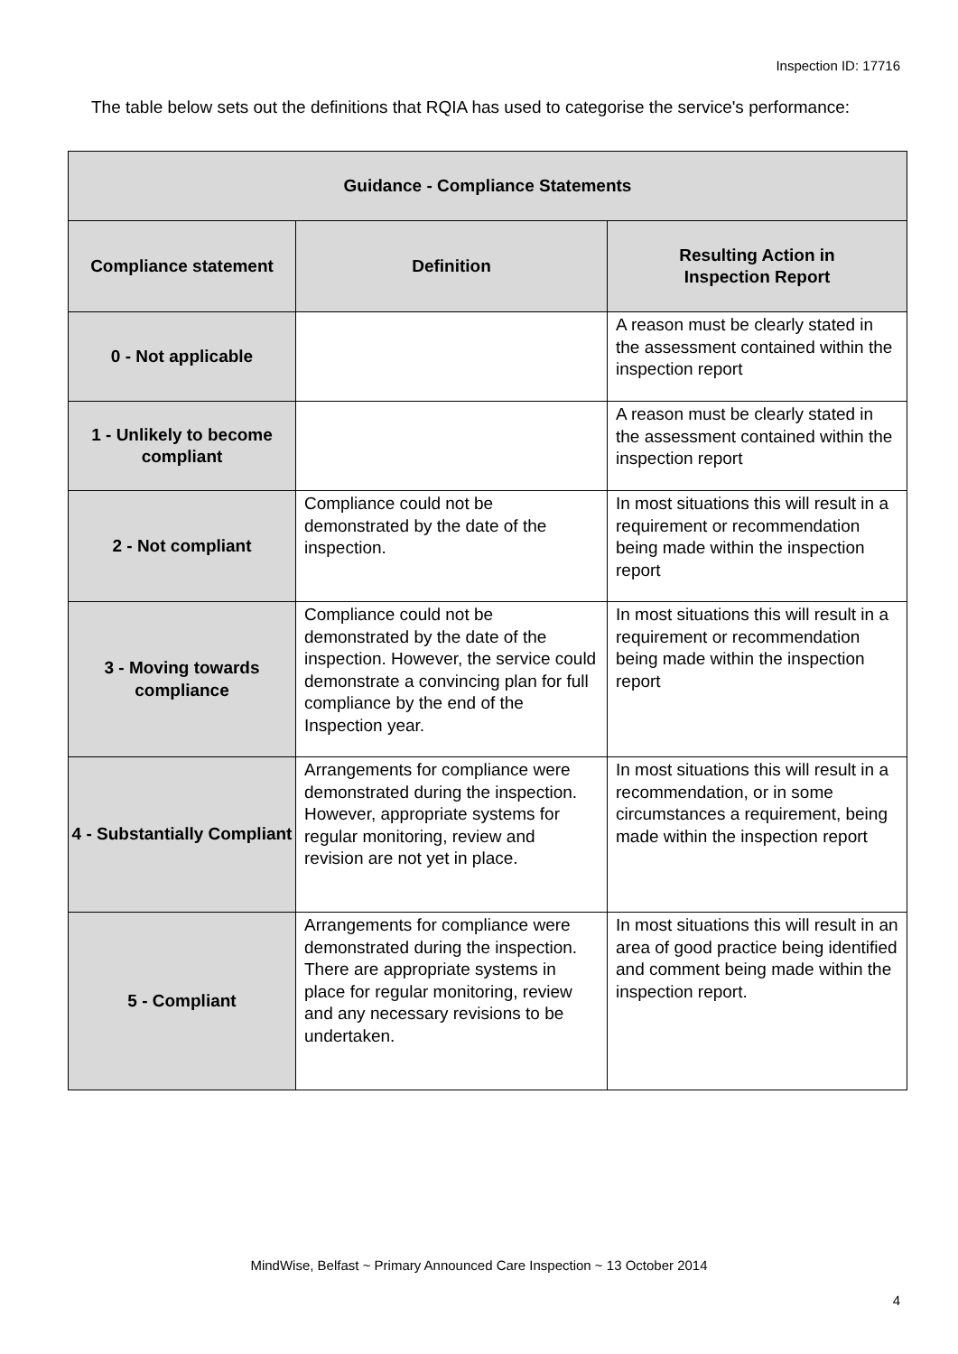Inspection ID: 17716
The table below sets out the definitions that RQIA has used to categorise the service's performance:
| Guidance - Compliance Statements | | |
| --- | --- | --- |
| Compliance statement | Definition | Resulting Action in Inspection Report |
| 0 - Not applicable | | A reason must be clearly stated in the assessment contained within the inspection report |
| 1 - Unlikely to become compliant | | A reason must be clearly stated in the assessment contained within the inspection report |
| 2 - Not compliant | Compliance could not be demonstrated by the date of the inspection. | In most situations this will result in a requirement or recommendation being made within the inspection report |
| 3 - Moving towards compliance | Compliance could not be demonstrated by the date of the inspection. However, the service could demonstrate a convincing plan for full compliance by the end of the Inspection year. | In most situations this will result in a requirement or recommendation being made within the inspection report |
| 4 - Substantially Compliant | Arrangements for compliance were demonstrated during the inspection. However, appropriate systems for regular monitoring, review and revision are not yet in place. | In most situations this will result in a recommendation, or in some circumstances a requirement, being made within the inspection report |
| 5 - Compliant | Arrangements for compliance were demonstrated during the inspection. There are appropriate systems in place for regular monitoring, review and any necessary revisions to be undertaken. | In most situations this will result in an area of good practice being identified and comment being made within the inspection report. |
MindWise, Belfast ~ Primary Announced Care Inspection ~ 13 October 2014
4